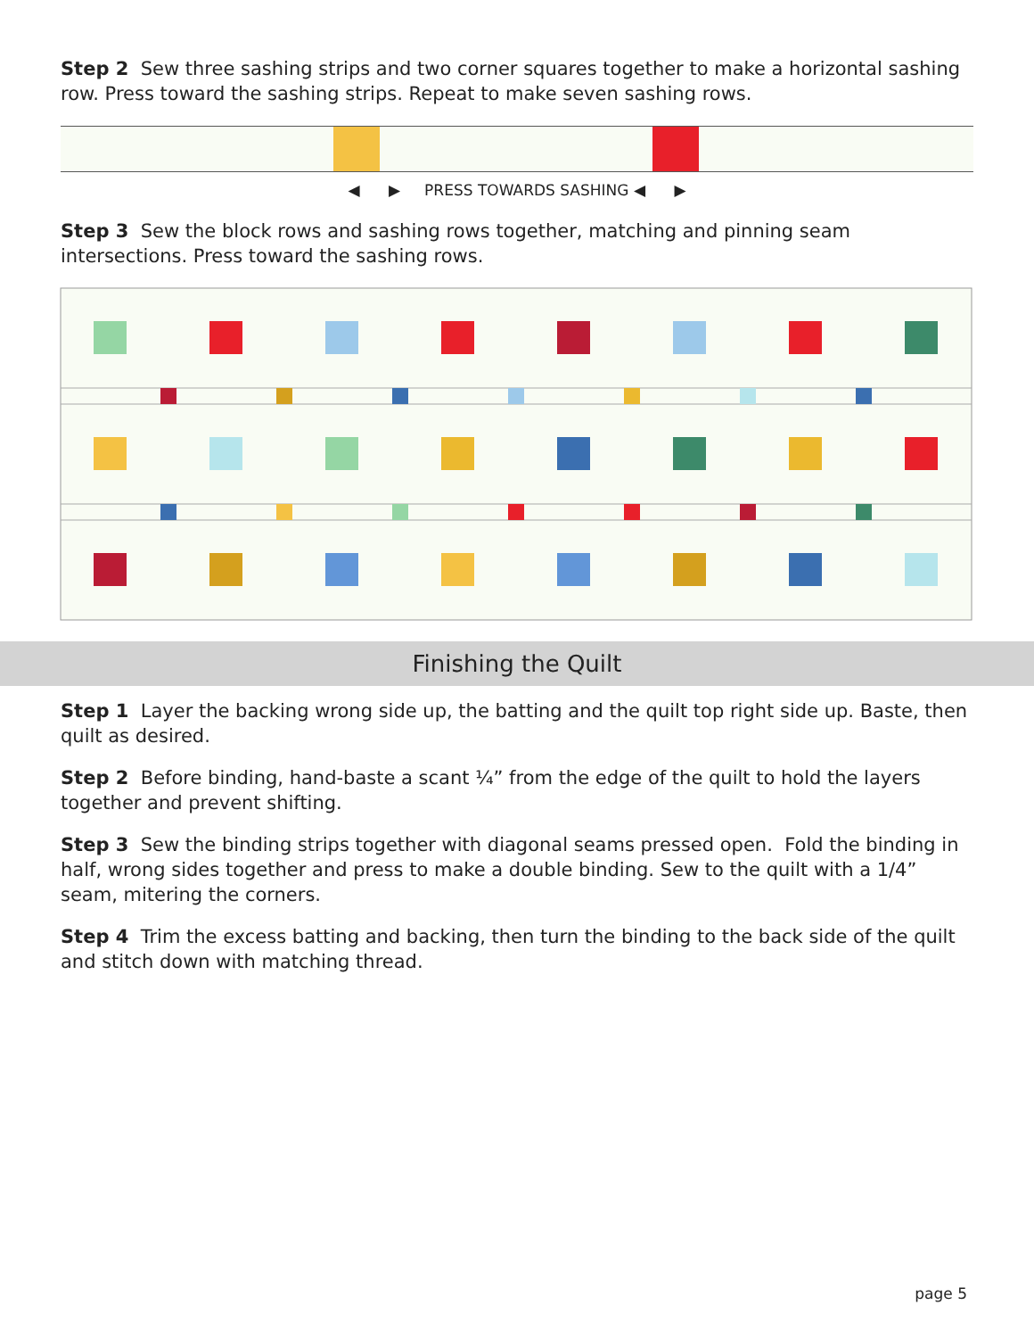Step 2 Sew three sashing strips and two corner squares together to make a horizontal sashing row. Press toward the sashing strips. Repeat to make seven sashing rows.
◀ ▶ PRESS TOWARDS SASHING ◀ ▶
Step 3 Sew the block rows and sashing rows together, matching and pinning seam intersections. Press toward the sashing rows.
Finishing the Quilt
Step 1 Layer the backing wrong side up, the batting and the quilt top right side up. Baste, then quilt as desired.
Step 2 Before binding, hand-baste a scant ¼” from the edge of the quilt to hold the layers together and prevent shifting.
Step 3 Sew the binding strips together with diagonal seams pressed open. Fold the binding in half, wrong sides together and press to make a double binding. Sew to the quilt with a 1/4” seam, mitering the corners.
Step 4 Trim the excess batting and backing, then turn the binding to the back side of the quilt and stitch down with matching thread.
page 5